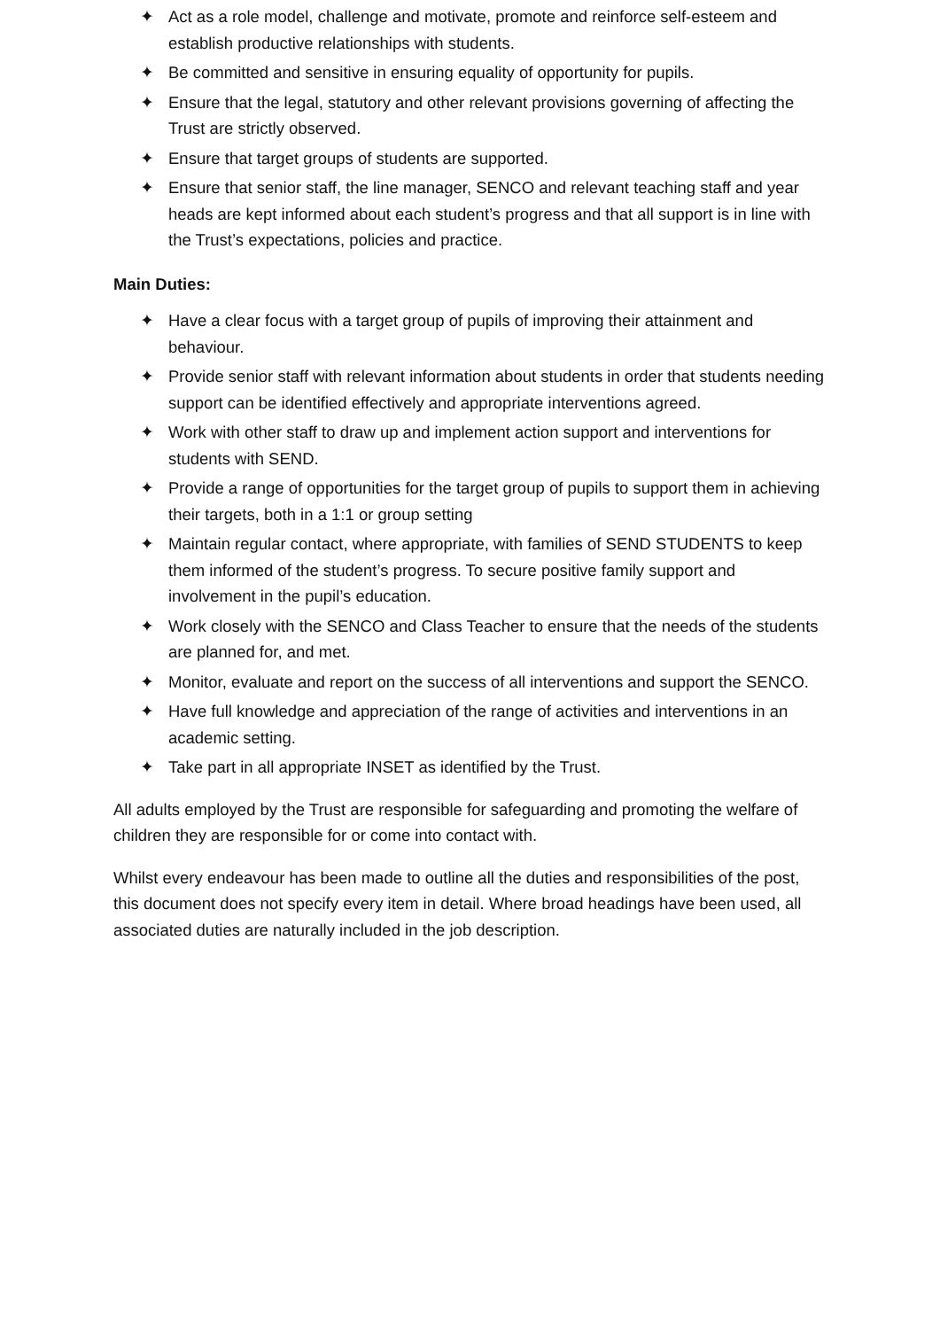✦ Act as a role model, challenge and motivate, promote and reinforce self-esteem and establish productive relationships with students.
✦ Be committed and sensitive in ensuring equality of opportunity for pupils.
✦ Ensure that the legal, statutory and other relevant provisions governing of affecting the Trust are strictly observed.
✦ Ensure that target groups of students are supported.
✦ Ensure that senior staff, the line manager, SENCO and relevant teaching staff and year heads are kept informed about each student’s progress and that all support is in line with the Trust’s expectations, policies and practice.
Main Duties:
✦ Have a clear focus with a target group of pupils of improving their attainment and behaviour.
✦ Provide senior staff with relevant information about students in order that students needing support can be identified effectively and appropriate interventions agreed.
✦ Work with other staff to draw up and implement action support and interventions for students with SEND.
✦ Provide a range of opportunities for the target group of pupils to support them in achieving their targets, both in a 1:1 or group setting
✦ Maintain regular contact, where appropriate, with families of SEND STUDENTS to keep them informed of the student’s progress. To secure positive family support and involvement in the pupil’s education.
✦ Work closely with the SENCO and Class Teacher to ensure that the needs of the students are planned for, and met.
✦ Monitor, evaluate and report on the success of all interventions and support the SENCO.
✦ Have full knowledge and appreciation of the range of activities and interventions in an academic setting.
✦ Take part in all appropriate INSET as identified by the Trust.
All adults employed by the Trust are responsible for safeguarding and promoting the welfare of children they are responsible for or come into contact with.
Whilst every endeavour has been made to outline all the duties and responsibilities of the post, this document does not specify every item in detail. Where broad headings have been used, all associated duties are naturally included in the job description.